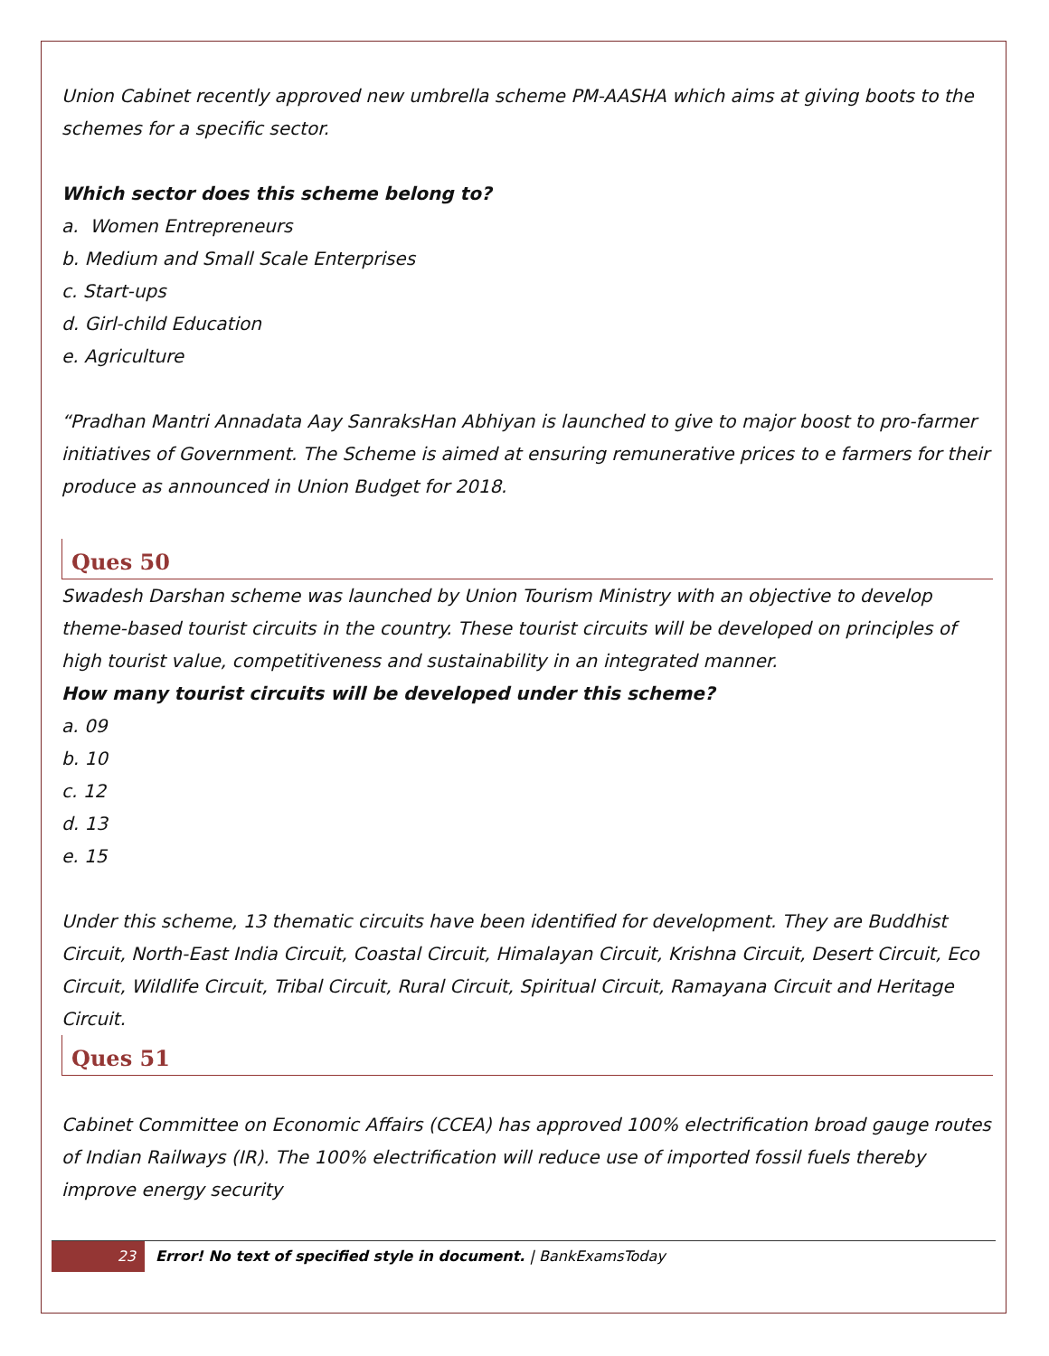Union Cabinet recently approved new umbrella scheme PM-AASHA which aims at giving boots to the schemes for a specific sector.
Which sector does this scheme belong to?
a. Women Entrepreneurs
b. Medium and Small Scale Enterprises
c. Start-ups
d. Girl-child Education
e. Agriculture
“Pradhan Mantri Annadata Aay SanraksHan Abhiyan is launched to give to major boost to pro-farmer initiatives of Government. The Scheme is aimed at ensuring remunerative prices to e farmers for their produce as announced in Union Budget for 2018.
Ques 50
Swadesh Darshan scheme was launched by Union Tourism Ministry with an objective to develop theme-based tourist circuits in the country. These tourist circuits will be developed on principles of high tourist value, competitiveness and sustainability in an integrated manner.
How many tourist circuits will be developed under this scheme?
a. 09
b. 10
c. 12
d. 13
e. 15
Under this scheme, 13 thematic circuits have been identified for development. They are Buddhist Circuit, North-East India Circuit, Coastal Circuit, Himalayan Circuit, Krishna Circuit, Desert Circuit, Eco Circuit, Wildlife Circuit, Tribal Circuit, Rural Circuit, Spiritual Circuit, Ramayana Circuit and Heritage Circuit.
Ques 51
Cabinet Committee on Economic Affairs (CCEA) has approved 100% electrification broad gauge routes of Indian Railways (IR). The 100% electrification will reduce use of imported fossil fuels thereby improve energy security
23 Error! No text of specified style in document. | BankExamsToday